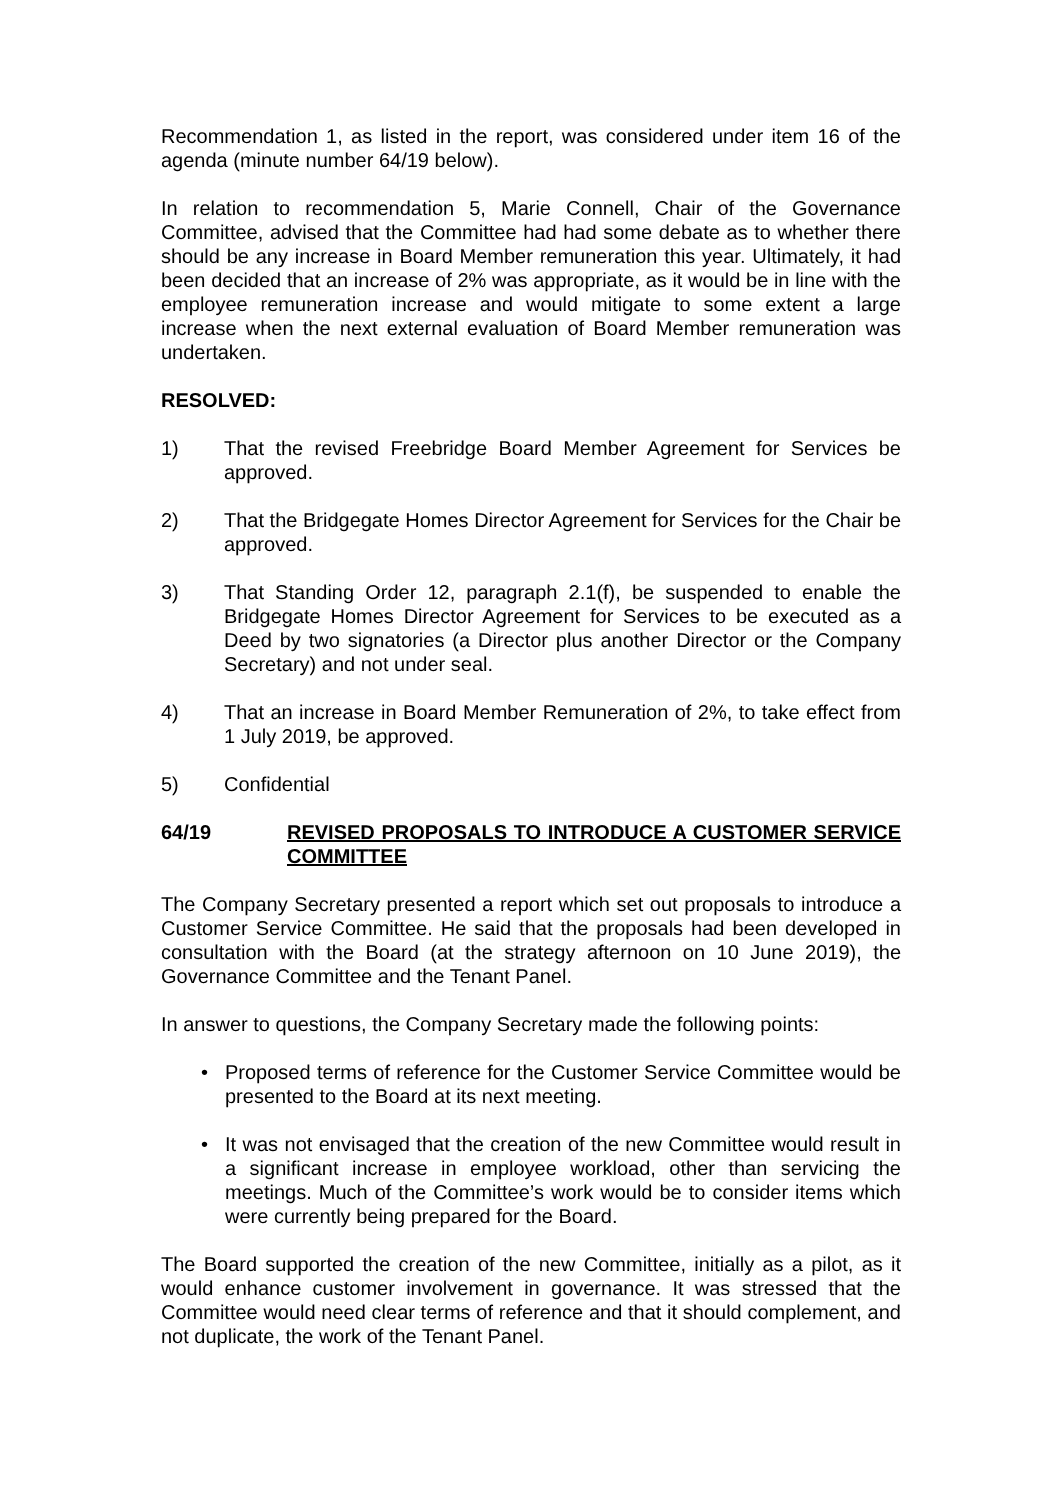Recommendation 1, as listed in the report, was considered under item 16 of the agenda (minute number 64/19 below).
In relation to recommendation 5, Marie Connell, Chair of the Governance Committee, advised that the Committee had had some debate as to whether there should be any increase in Board Member remuneration this year. Ultimately, it had been decided that an increase of 2% was appropriate, as it would be in line with the employee remuneration increase and would mitigate to some extent a large increase when the next external evaluation of Board Member remuneration was undertaken.
RESOLVED:
1) That the revised Freebridge Board Member Agreement for Services be approved.
2) That the Bridgegate Homes Director Agreement for Services for the Chair be approved.
3) That Standing Order 12, paragraph 2.1(f), be suspended to enable the Bridgegate Homes Director Agreement for Services to be executed as a Deed by two signatories (a Director plus another Director or the Company Secretary) and not under seal.
4) That an increase in Board Member Remuneration of 2%, to take effect from 1 July 2019, be approved.
5) Confidential
64/19 REVISED PROPOSALS TO INTRODUCE A CUSTOMER SERVICE COMMITTEE
The Company Secretary presented a report which set out proposals to introduce a Customer Service Committee. He said that the proposals had been developed in consultation with the Board (at the strategy afternoon on 10 June 2019), the Governance Committee and the Tenant Panel.
In answer to questions, the Company Secretary made the following points:
• Proposed terms of reference for the Customer Service Committee would be presented to the Board at its next meeting.
• It was not envisaged that the creation of the new Committee would result in a significant increase in employee workload, other than servicing the meetings. Much of the Committee’s work would be to consider items which were currently being prepared for the Board.
The Board supported the creation of the new Committee, initially as a pilot, as it would enhance customer involvement in governance. It was stressed that the Committee would need clear terms of reference and that it should complement, and not duplicate, the work of the Tenant Panel.